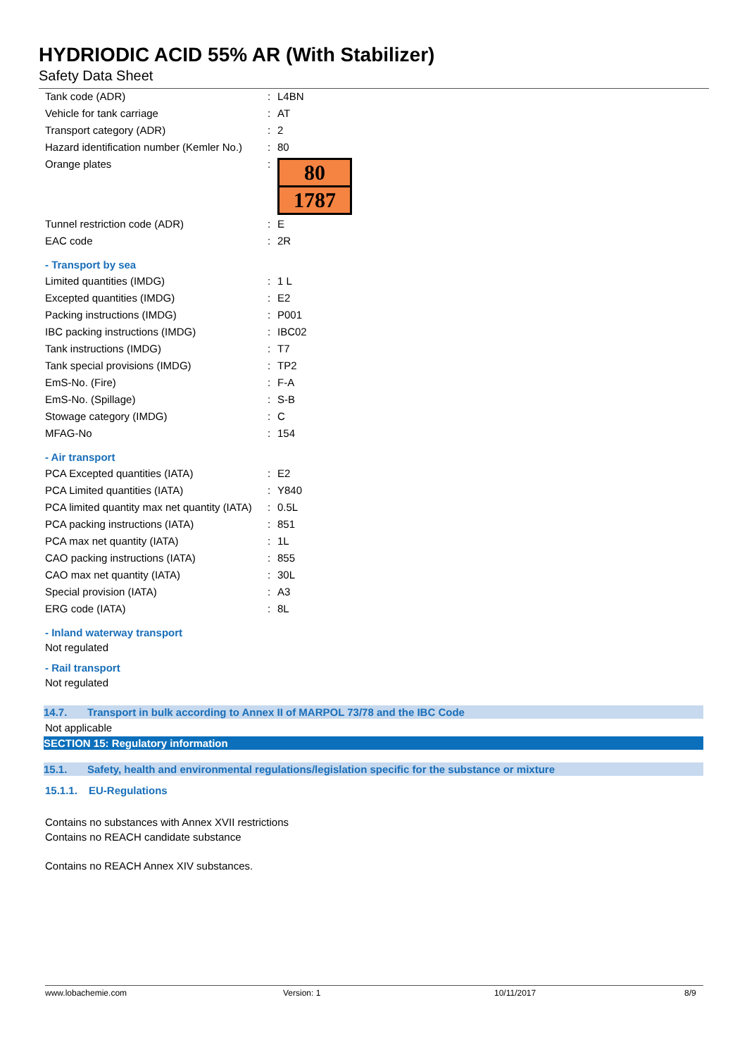HYDRIODIC ACID 55% AR (With Stabilizer)
Safety Data Sheet
| Tank code (ADR) | : | L4BN |
| Vehicle for tank carriage | : | AT |
| Transport category (ADR) | : | 2 |
| Hazard identification number (Kemler No.) | : | 80 |
| Orange plates | : | 80 1787 |
| Tunnel restriction code (ADR) | : | E |
| EAC code | : | 2R |
- Transport by sea
| Limited quantities (IMDG) | : | 1 L |
| Excepted quantities (IMDG) | : | E2 |
| Packing instructions (IMDG) | : | P001 |
| IBC packing instructions (IMDG) | : | IBC02 |
| Tank instructions (IMDG) | : | T7 |
| Tank special provisions (IMDG) | : | TP2 |
| EmS-No. (Fire) | : | F-A |
| EmS-No. (Spillage) | : | S-B |
| Stowage category (IMDG) | : | C |
| MFAG-No | : | 154 |
- Air transport
| PCA Excepted quantities (IATA) | : | E2 |
| PCA Limited quantities (IATA) | : | Y840 |
| PCA limited quantity max net quantity (IATA) | : | 0.5L |
| PCA packing instructions (IATA) | : | 851 |
| PCA max net quantity (IATA) | : | 1L |
| CAO packing instructions (IATA) | : | 855 |
| CAO max net quantity (IATA) | : | 30L |
| Special provision (IATA) | : | A3 |
| ERG code (IATA) | : | 8L |
- Inland waterway transport
Not regulated
- Rail transport
Not regulated
14.7. Transport in bulk according to Annex II of MARPOL 73/78 and the IBC Code
Not applicable
SECTION 15: Regulatory information
15.1. Safety, health and environmental regulations/legislation specific for the substance or mixture
15.1.1. EU-Regulations
Contains no substances with Annex XVII restrictions
Contains no REACH candidate substance
Contains no REACH Annex XIV substances.
www.lobachemie.com Version: 1 10/11/2017 8/9